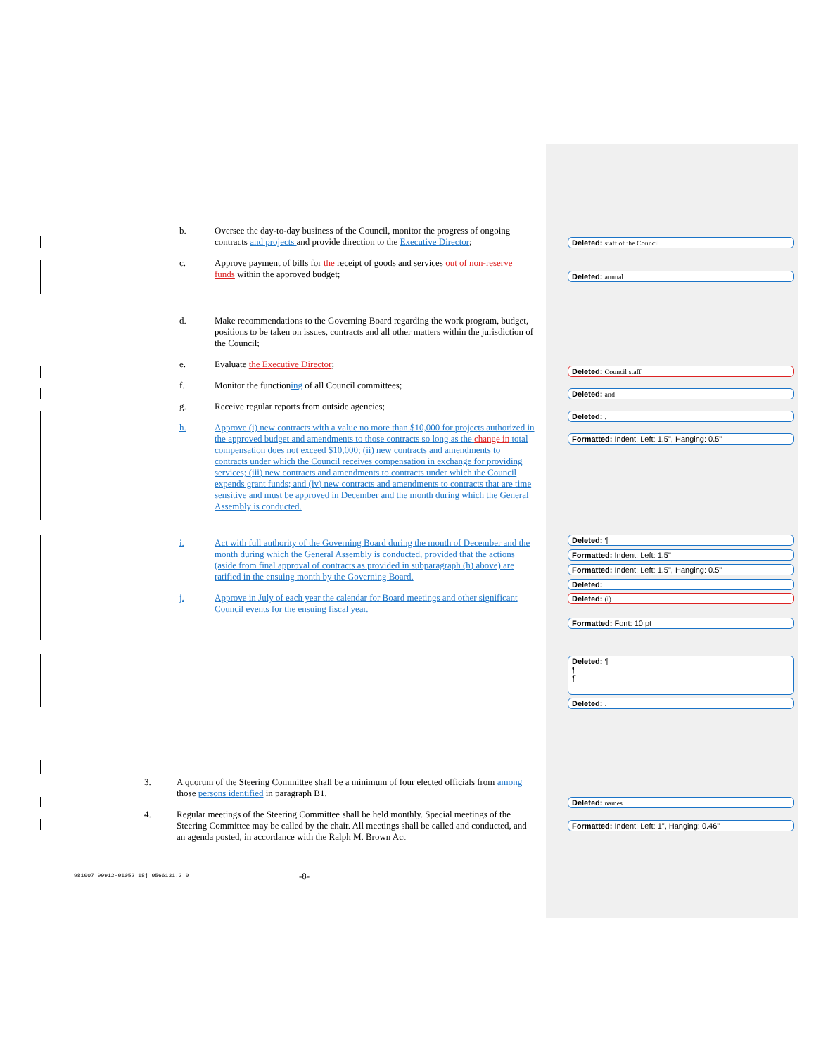b. Oversee the day-to-day business of the Council, monitor the progress of ongoing contracts and projects and provide direction to the Executive Director;
c. Approve payment of bills for the receipt of goods and services out of non-reserve funds within the approved budget;
d. Make recommendations to the Governing Board regarding the work program, budget, positions to be taken on issues, contracts and all other matters within the jurisdiction of the Council;
e. Evaluate the Executive Director;
f. Monitor the functioning of all Council committees;
g. Receive regular reports from outside agencies;
h. Approve (i) new contracts with a value no more than $10,000 for projects authorized in the approved budget and amendments to those contracts so long as the change in total compensation does not exceed $10,000; (ii) new contracts and amendments to contracts under which the Council receives compensation in exchange for providing services; (iii) new contracts and amendments to contracts under which the Council expends grant funds; and (iv) new contracts and amendments to contracts that are time sensitive and must be approved in December and the month during which the General Assembly is conducted.
i. Act with full authority of the Governing Board during the month of December and the month during which the General Assembly is conducted, provided that the actions (aside from final approval of contracts as provided in subparagraph (h) above) are ratified in the ensuing month by the Governing Board.
j. Approve in July of each year the calendar for Board meetings and other significant Council events for the ensuing fiscal year.
3. A quorum of the Steering Committee shall be a minimum of four elected officials from among those persons identified in paragraph B1.
4. Regular meetings of the Steering Committee shall be held monthly. Special meetings of the Steering Committee may be called by the chair. All meetings shall be called and conducted, and an agenda posted, in accordance with the Ralph M. Brown Act
Deleted: staff of the Council
Deleted: annual
Deleted: Council staff
Deleted: and
Deleted: .
Formatted: Indent: Left: 1.5", Hanging: 0.5"
Deleted: ¶
Formatted: Indent: Left: 1.5"
Formatted: Indent: Left: 1.5", Hanging: 0.5"
Deleted:
Deleted: (i)
Formatted: Font: 10 pt
Deleted: ¶
¶
¶
Deleted: .
Deleted: names
Formatted: Indent: Left: 1", Hanging: 0.46"
981007 99912-01052 18j 0566131.2 0
-8-